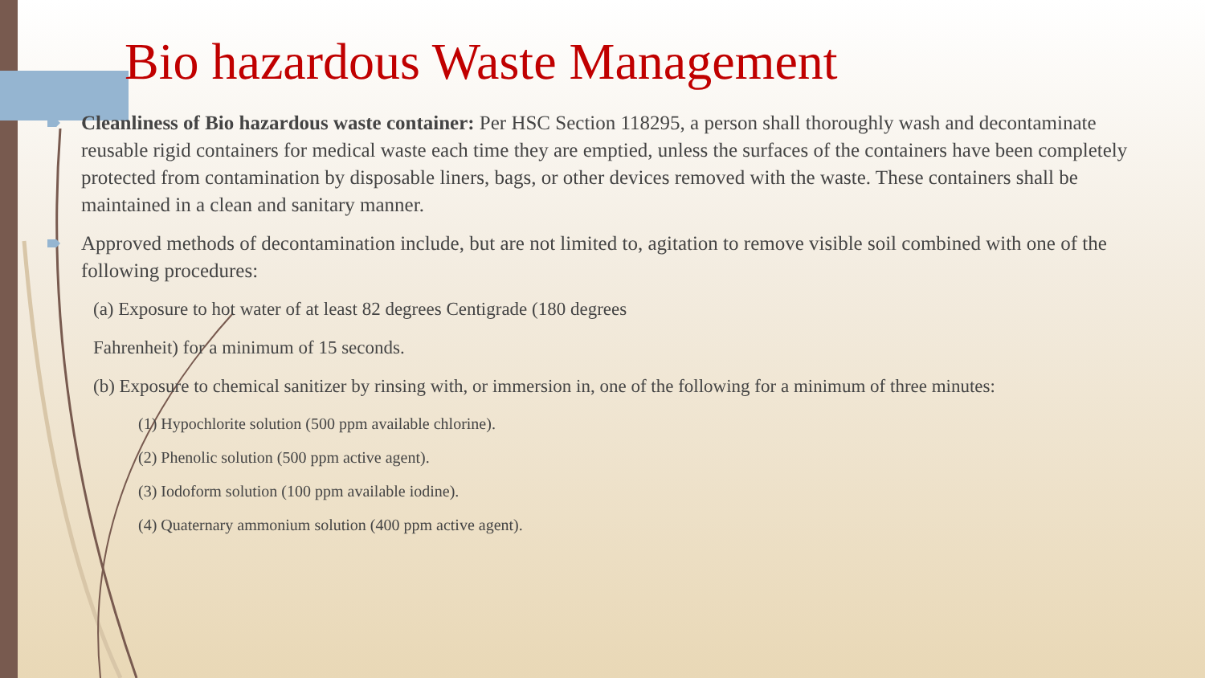Bio hazardous Waste Management
Cleanliness of Bio hazardous waste container: Per HSC Section 118295, a person shall thoroughly wash and decontaminate reusable rigid containers for medical waste each time they are emptied, unless the surfaces of the containers have been completely protected from contamination by disposable liners, bags, or other devices removed with the waste. These containers shall be maintained in a clean and sanitary manner.
Approved methods of decontamination include, but are not limited to, agitation to remove visible soil combined with one of the following procedures:
(a) Exposure to hot water of at least 82 degrees Centigrade (180 degrees
Fahrenheit) for a minimum of 15 seconds.
(b) Exposure to chemical sanitizer by rinsing with, or immersion in, one of the following for a minimum of three minutes:
(1) Hypochlorite solution (500 ppm available chlorine).
(2) Phenolic solution (500 ppm active agent).
(3) Iodoform solution (100 ppm available iodine).
(4) Quaternary ammonium solution (400 ppm active agent).